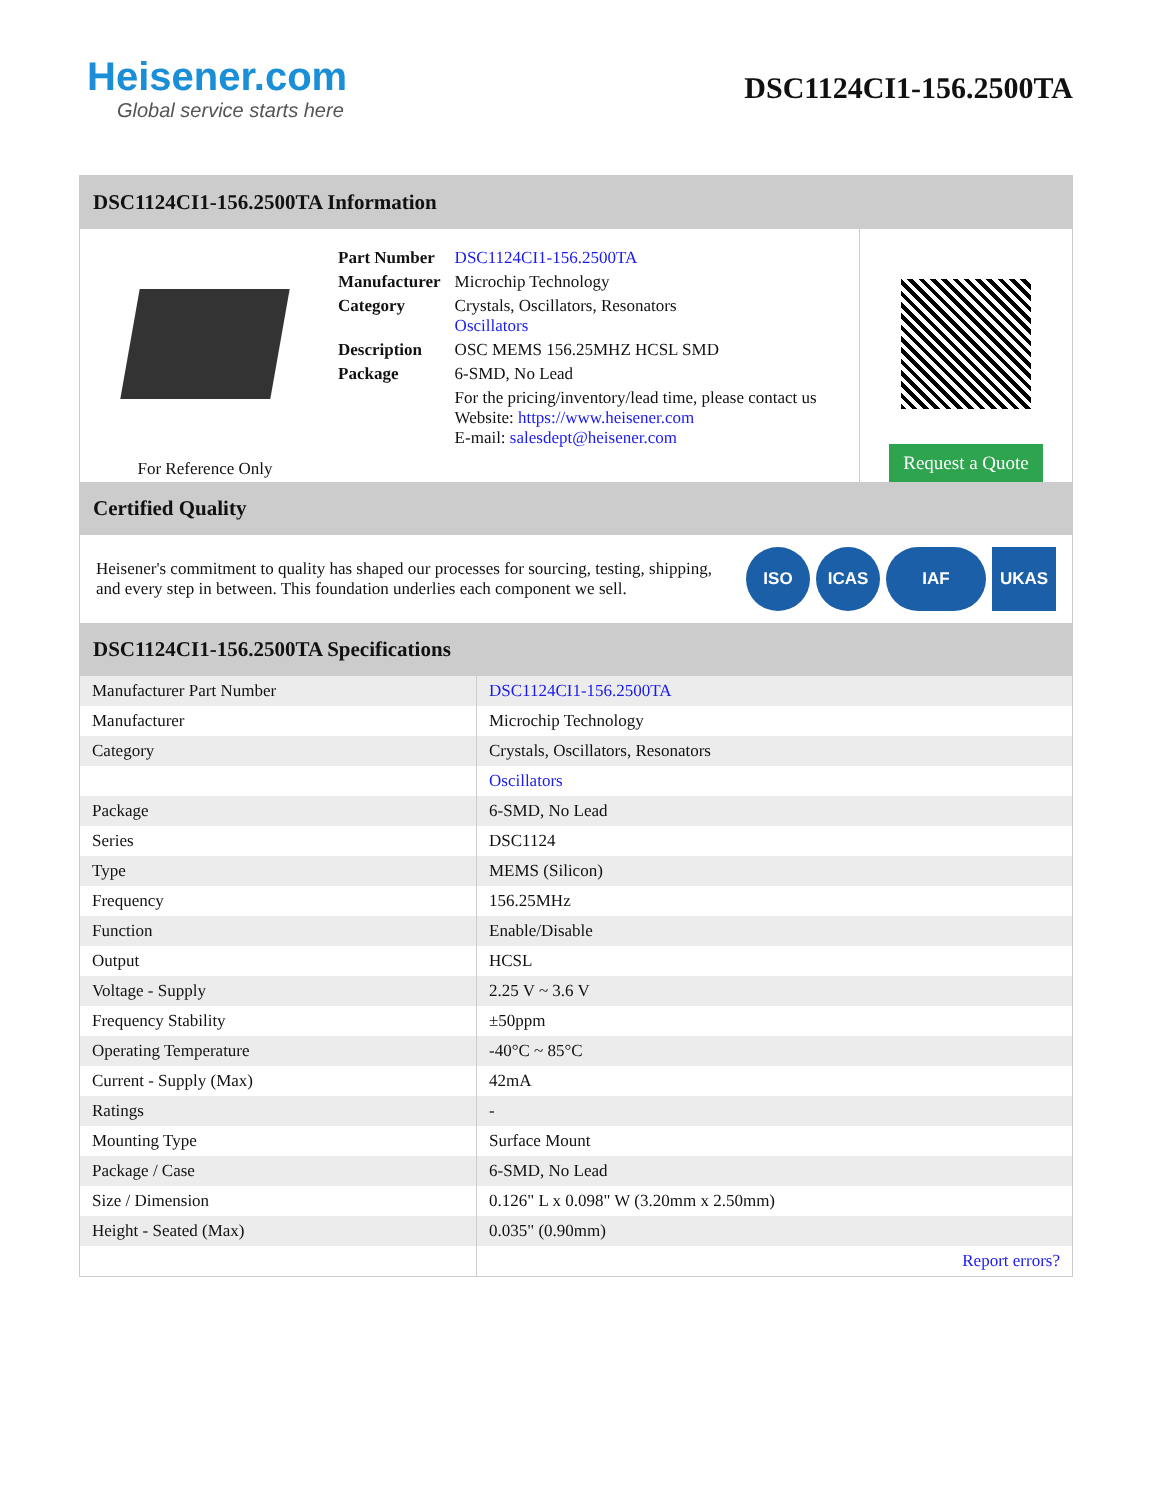Heisener.com
Global service starts here
DSC1124CI1-156.2500TA
DSC1124CI1-156.2500TA Information
For Reference Only
| Part Number | DSC1124CI1-156.2500TA |
| Manufacturer | Microchip Technology |
| Category | Crystals, Oscillators, Resonators Oscillators |
| Description | OSC MEMS 156.25MHZ HCSL SMD |
| Package | 6-SMD, No Lead |
| | For the pricing/inventory/lead time, please contact us Website: https://www.heisener.com E-mail: salesdept@heisener.com |
Request a Quote
Certified Quality
Heisener's commitment to quality has shaped our processes for sourcing, testing, shipping, and every step in between. This foundation underlies each component we sell.
ISO ICAS IAF UKAS
DSC1124CI1-156.2500TA Specifications
| Manufacturer Part Number | DSC1124CI1-156.2500TA |
| Manufacturer | Microchip Technology |
| Category | Crystals, Oscillators, Resonators |
| | Oscillators |
| Package | 6-SMD, No Lead |
| Series | DSC1124 |
| Type | MEMS (Silicon) |
| Frequency | 156.25MHz |
| Function | Enable/Disable |
| Output | HCSL |
| Voltage - Supply | 2.25 V ~ 3.6 V |
| Frequency Stability | ±50ppm |
| Operating Temperature | -40°C ~ 85°C |
| Current - Supply (Max) | 42mA |
| Ratings | - |
| Mounting Type | Surface Mount |
| Package / Case | 6-SMD, No Lead |
| Size / Dimension | 0.126" L x 0.098" W (3.20mm x 2.50mm) |
| Height - Seated (Max) | 0.035" (0.90mm) |
| | Report errors? |